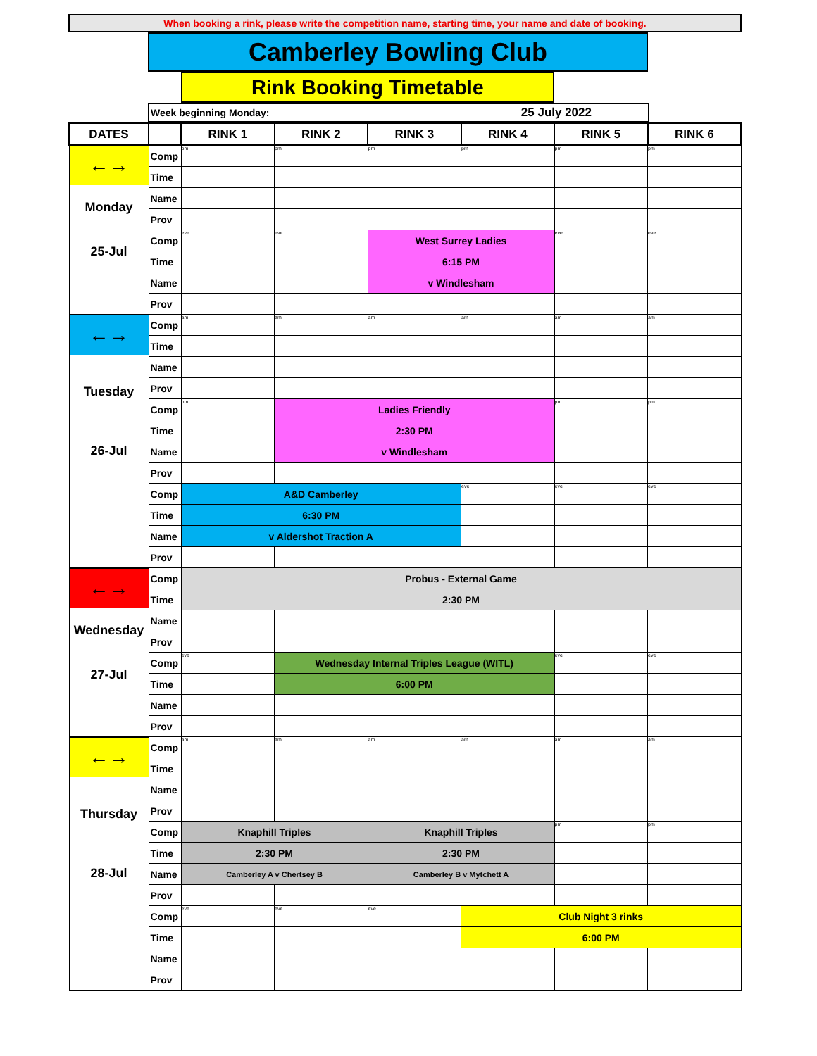When booking a rink, please write the competition name, starting time, your name and date of booking.
Camberley Bowling Club
Rink Booking Timetable
Week beginning Monday: 25 July 2022
| DATES | | RINK 1 | RINK 2 | RINK 3 | RINK 4 | RINK 5 | RINK 6 |
| --- | --- | --- | --- | --- | --- | --- | --- |
| ←→ Monday 25-Jul | Comp | pm | pm | pm | pm | pm | pm |
| | Time | | | | | | |
| | Name | | | | | | |
| | Prov | | | | | | |
| | Comp | eve | eve | West Surrey Ladies | | eve | eve |
| | Time | | | 6:15 PM | | | |
| | Name | | | v Windlesham | | | |
| | Prov | | | | | | |
| ←→ Tuesday 26-Jul | Comp | am | am | am | am | am | am |
| | Time | | | | | | |
| | Name | | | | | | |
| | Prov | | | | | | |
| | Comp | pm | Ladies Friendly | | | pm | pm |
| | Time | | 2:30 PM | | | | |
| | Name | | v Windlesham | | | | |
| | Prov | | | | | | |
| | Comp | A&D Camberley | | | eve | eve | eve |
| | Time | 6:30 PM | | | | | |
| | Name | v Aldershot Traction A | | | | | |
| | Prov | | | | | | |
| ←→ Wednesday 27-Jul | Comp | Probus - External Game | | | | | |
| | Time | 2:30 PM | | | | | |
| | Name | | | | | | |
| | Prov | | | | | | |
| | Comp | eve | Wednesday Internal Triples League (WITL) | | | eve | eve |
| | Time | | 6:00 PM | | | | |
| | Name | | | | | | |
| | Prov | | | | | | |
| ←→ Thursday 28-Jul | Comp | am | am | am | am | am | am |
| | Time | | | | | | |
| | Name | | | | | | |
| | Prov | | | | | | |
| | Comp | Knaphill Triples | | Knaphill Triples | | pm | pm |
| | Time | 2:30 PM | | 2:30 PM | | | |
| | Name | Camberley A v Chertsey B | | Camberley B v Mytchett A | | | |
| | Prov | | | | | | |
| | Comp | eve | eve | eve | Club Night 3 rinks | | |
| | Time | | | | 6:00 PM | | |
| | Name | | | | | | |
| | Prov | | | | | | |